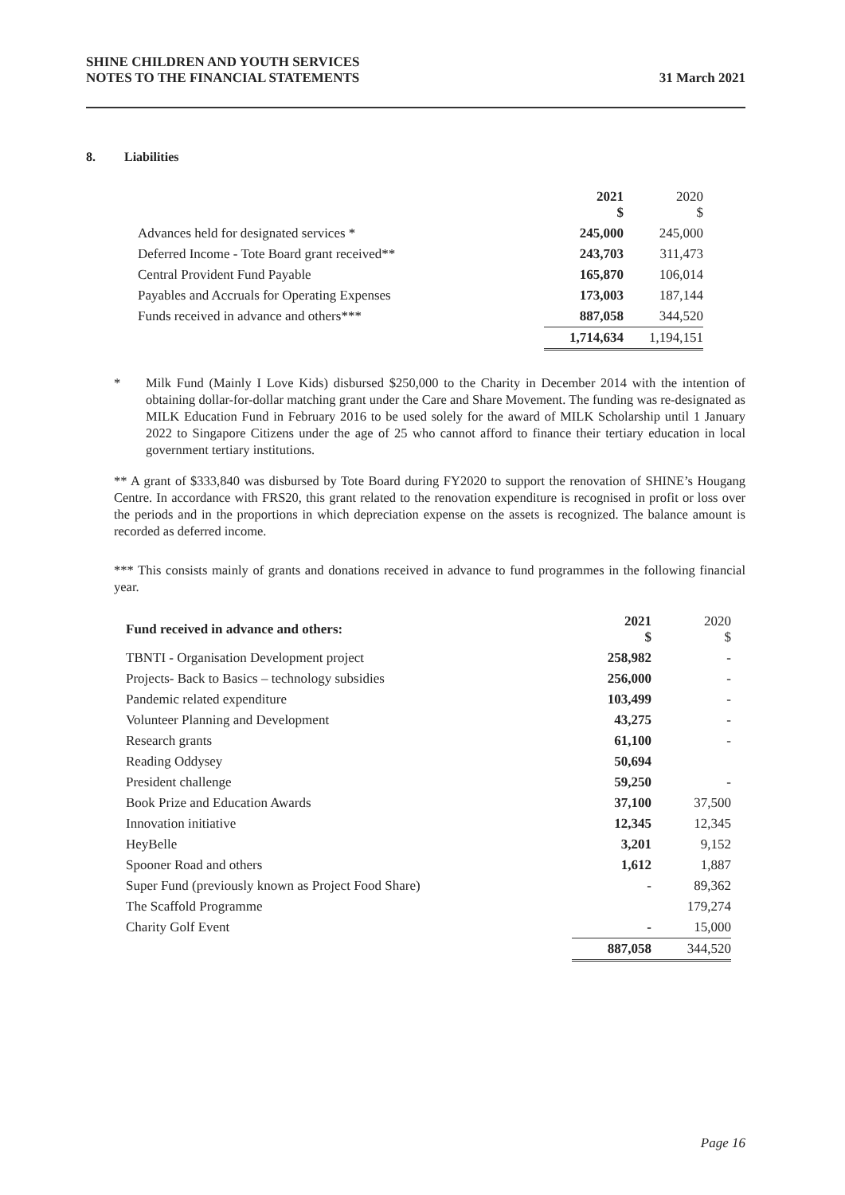SHINE CHILDREN AND YOUTH SERVICES
NOTES TO THE FINANCIAL STATEMENTS
31 March 2021
8. Liabilities
| | 2021 $ | 2020 $ |
| --- | --- | --- |
| Advances held for designated services * | 245,000 | 245,000 |
| Deferred Income - Tote Board grant received** | 243,703 | 311,473 |
| Central Provident Fund Payable | 165,870 | 106,014 |
| Payables and Accruals for Operating Expenses | 173,003 | 187,144 |
| Funds received in advance and others*** | 887,058 | 344,520 |
| | 1,714,634 | 1,194,151 |
* Milk Fund (Mainly I Love Kids) disbursed $250,000 to the Charity in December 2014 with the intention of obtaining dollar-for-dollar matching grant under the Care and Share Movement. The funding was re-designated as MILK Education Fund in February 2016 to be used solely for the award of MILK Scholarship until 1 January 2022 to Singapore Citizens under the age of 25 who cannot afford to finance their tertiary education in local government tertiary institutions.
** A grant of $333,840 was disbursed by Tote Board during FY2020 to support the renovation of SHINE’s Hougang Centre. In accordance with FRS20, this grant related to the renovation expenditure is recognised in profit or loss over the periods and in the proportions in which depreciation expense on the assets is recognized. The balance amount is recorded as deferred income.
*** This consists mainly of grants and donations received in advance to fund programmes in the following financial year.
| Fund received in advance and others: | 2021 $ | 2020 $ |
| --- | --- | --- |
| TBNTI - Organisation Development project | 258,982 | - |
| Projects- Back to Basics – technology subsidies | 256,000 | - |
| Pandemic related expenditure | 103,499 | - |
| Volunteer Planning and Development | 43,275 | - |
| Research grants | 61,100 | - |
| Reading Oddysey | 50,694 | |
| President challenge | 59,250 | - |
| Book Prize and Education Awards | 37,100 | 37,500 |
| Innovation initiative | 12,345 | 12,345 |
| HeyBelle | 3,201 | 9,152 |
| Spooner Road and others | 1,612 | 1,887 |
| Super Fund (previously known as Project Food Share) | - | 89,362 |
| The Scaffold Programme | | 179,274 |
| Charity Golf Event | - | 15,000 |
| | 887,058 | 344,520 |
Page 16